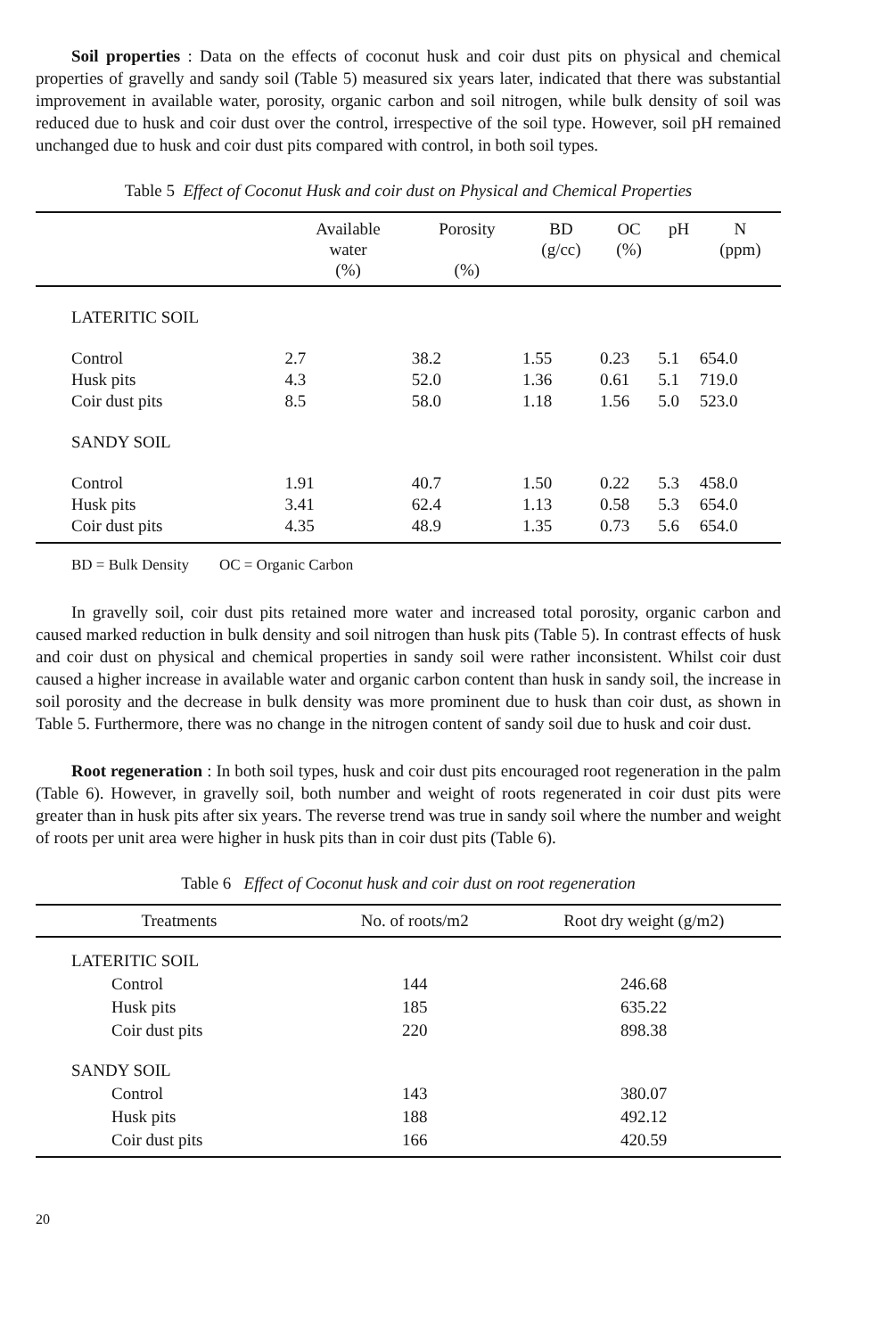Soil properties : Data on the effects of coconut husk and coir dust pits on physical and chemical properties of gravelly and sandy soil (Table 5) measured six years later, indicated that there was substantial improvement in available water, porosity, organic carbon and soil nitrogen, while bulk density of soil was reduced due to husk and coir dust over the control, irrespective of the soil type. However, soil pH remained unchanged due to husk and coir dust pits compared with control, in both soil types.
Table 5 Effect of Coconut Husk and coir dust on Physical and Chemical Properties
| | Available water (%) | Porosity (%) | BD (g/cc) | OC (%) | pH | N (ppm) |
| --- | --- | --- | --- | --- | --- | --- |
| LATERITIC SOIL | | | | | | |
| Control | 2.7 | 38.2 | 1.55 | 0.23 | 5.1 | 654.0 |
| Husk pits | 4.3 | 52.0 | 1.36 | 0.61 | 5.1 | 719.0 |
| Coir dust pits | 8.5 | 58.0 | 1.18 | 1.56 | 5.0 | 523.0 |
| SANDY SOIL | | | | | | |
| Control | 1.91 | 40.7 | 1.50 | 0.22 | 5.3 | 458.0 |
| Husk pits | 3.41 | 62.4 | 1.13 | 0.58 | 5.3 | 654.0 |
| Coir dust pits | 4.35 | 48.9 | 1.35 | 0.73 | 5.6 | 654.0 |
BD = Bulk Density OC = Organic Carbon
In gravelly soil, coir dust pits retained more water and increased total porosity, organic carbon and caused marked reduction in bulk density and soil nitrogen than husk pits (Table 5). In contrast effects of husk and coir dust on physical and chemical properties in sandy soil were rather inconsistent. Whilst coir dust caused a higher increase in available water and organic carbon content than husk in sandy soil, the increase in soil porosity and the decrease in bulk density was more prominent due to husk than coir dust, as shown in Table 5. Furthermore, there was no change in the nitrogen content of sandy soil due to husk and coir dust.
Root regeneration : In both soil types, husk and coir dust pits encouraged root regeneration in the palm (Table 6). However, in gravelly soil, both number and weight of roots regenerated in coir dust pits were greater than in husk pits after six years. The reverse trend was true in sandy soil where the number and weight of roots per unit area were higher in husk pits than in coir dust pits (Table 6).
Table 6 Effect of Coconut husk and coir dust on root regeneration
| Treatments | No. of roots/m2 | Root dry weight (g/m2) |
| --- | --- | --- |
| LATERITIC SOIL | | |
| Control | 144 | 246.68 |
| Husk pits | 185 | 635.22 |
| Coir dust pits | 220 | 898.38 |
| SANDY SOIL | | |
| Control | 143 | 380.07 |
| Husk pits | 188 | 492.12 |
| Coir dust pits | 166 | 420.59 |
20